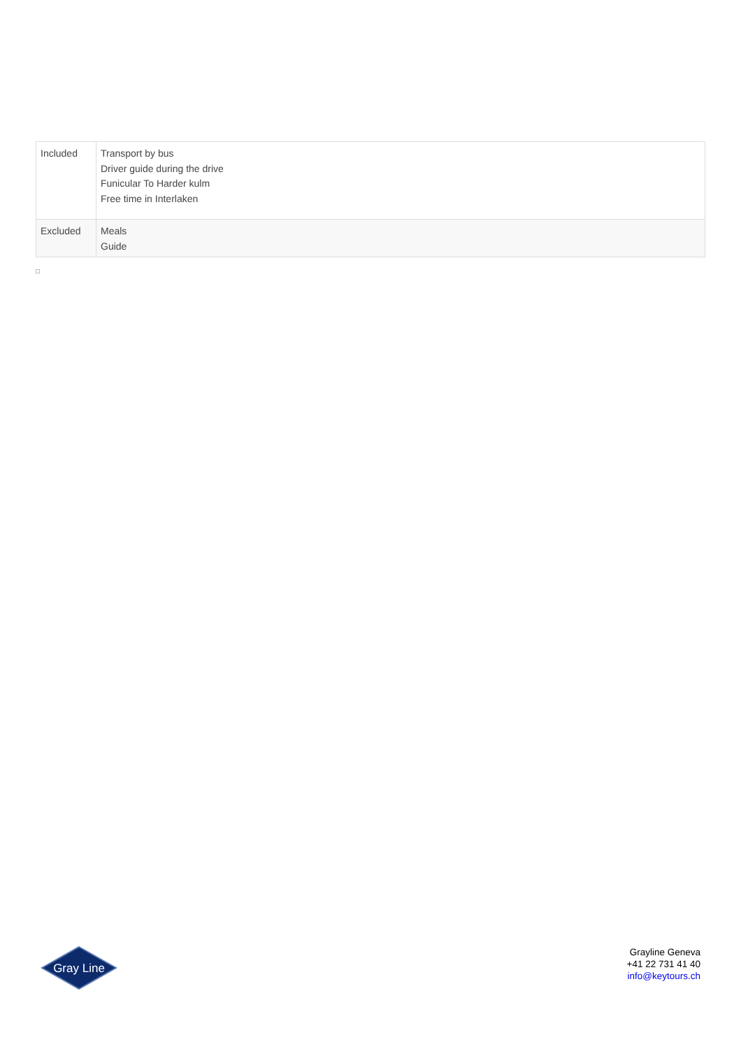| Included | Transport by bus Driver guide during the drive Funicular To Harder kulm Free time in Interlaken |
| Excluded | Meals Guide |
Gray Line
Grayline Geneva
+41 22 731 41 40
info@keytours.ch